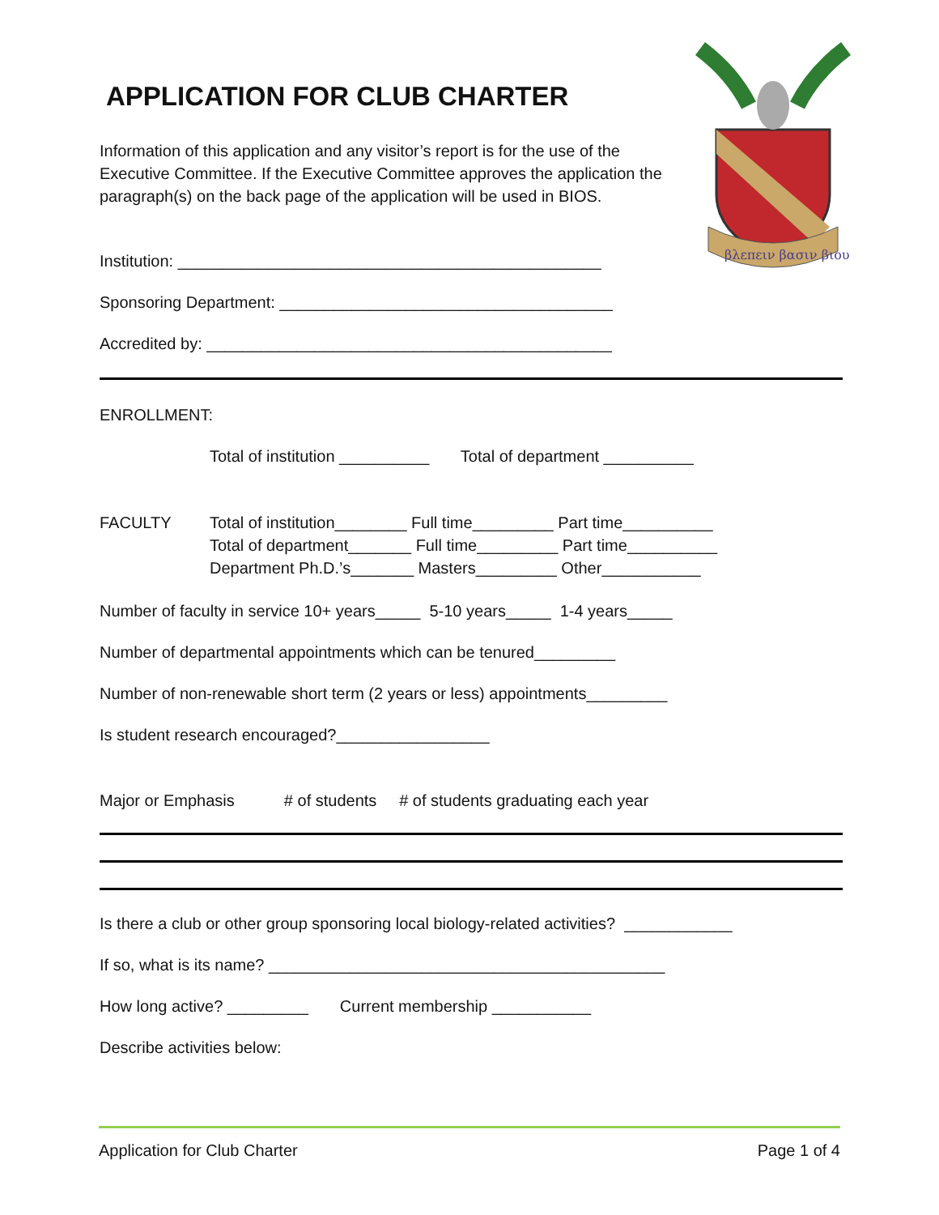βλεπειν βασιν βιου
APPLICATION FOR CLUB CHARTER
Information of this application and any visitor’s report is for the use of the Executive Committee. If the Executive Committee approves the application the paragraph(s) on the back page of the application will be used in BIOS.
Institution: _______________________________________________
Sponsoring Department: _____________________________________
Accredited by: _____________________________________________
ENROLLMENT:
Total of institution __________ Total of department __________
FACULTY Total of institution________ Full time_________ Part time__________
Total of department_______ Full time_________ Part time__________
Department Ph.D.’s_______ Masters_________ Other___________
Number of faculty in service 10+ years_____ 5-10 years_____ 1-4 years_____
Number of departmental appointments which can be tenured_________
Number of non-renewable short term (2 years or less) appointments_________
Is student research encouraged?_________________
Major or Emphasis # of students # of students graduating each year
Is there a club or other group sponsoring local biology-related activities? ____________
If so, what is its name? ____________________________________________
How long active? _________ Current membership ___________
Describe activities below:
Application for Club Charter Page 1 of 4